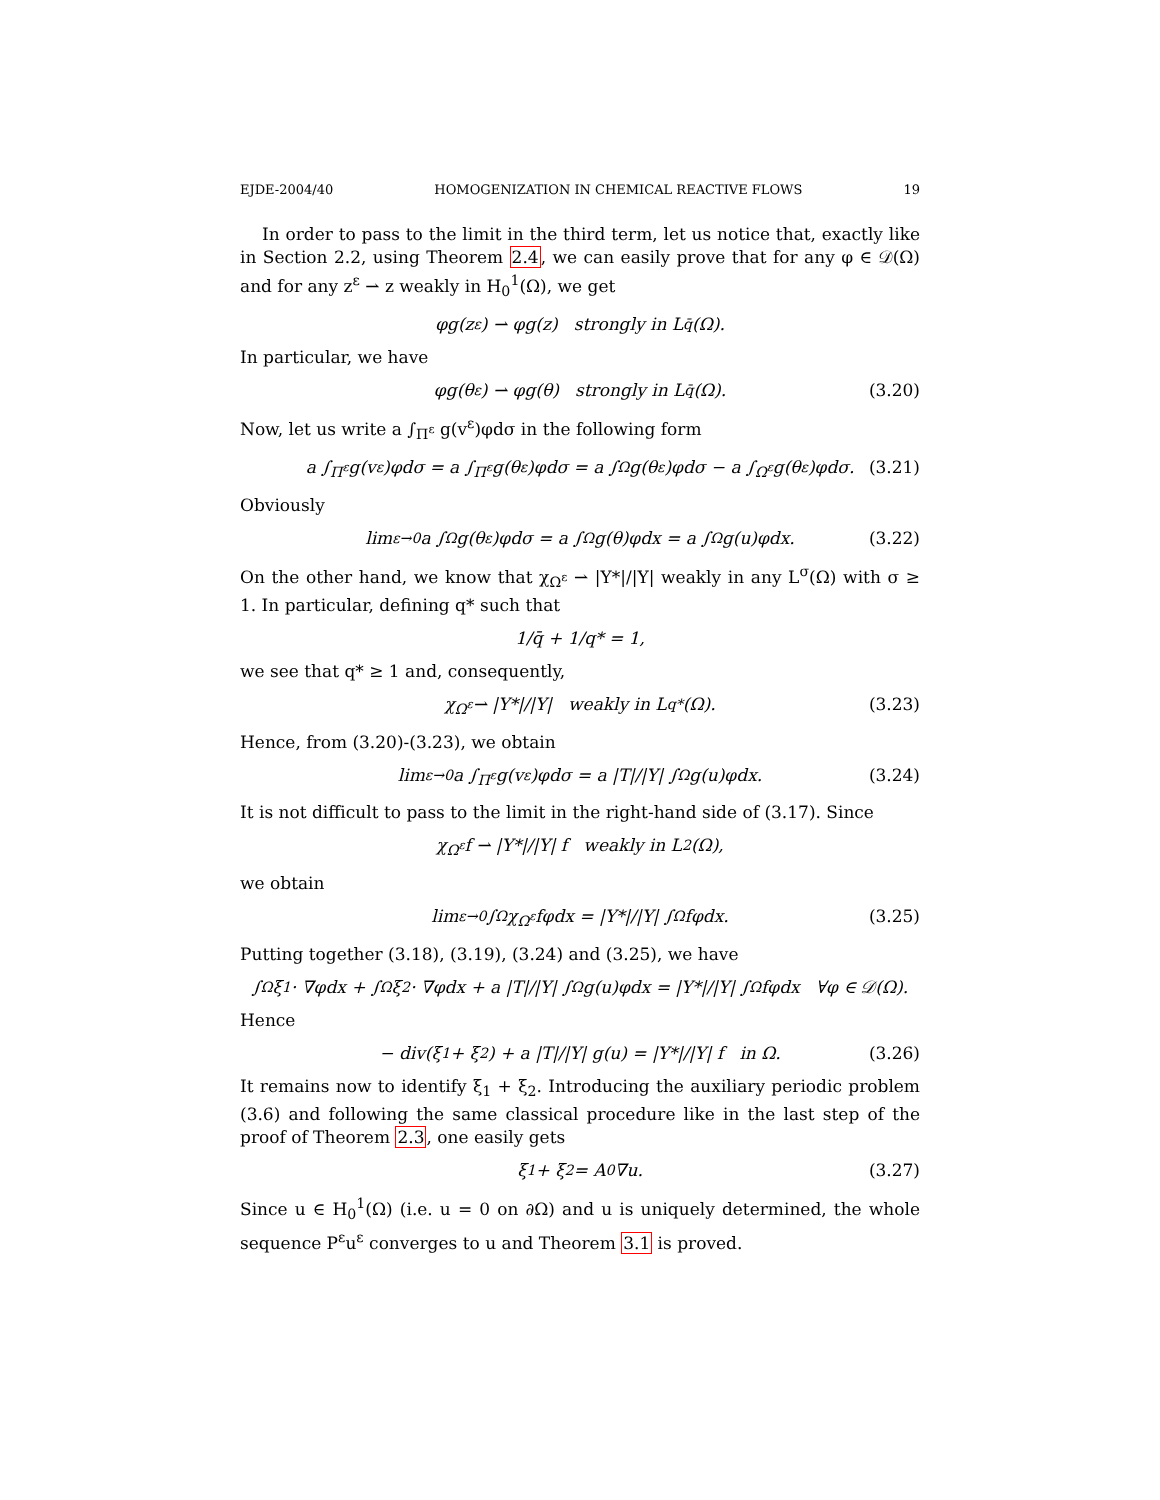EJDE-2004/40 HOMOGENIZATION IN CHEMICAL REACTIVE FLOWS 19
In order to pass to the limit in the third term, let us notice that, exactly like in Section 2.2, using Theorem 2.4, we can easily prove that for any φ ∈ 𝒟(Ω) and for any z<sup>ε</sup> ⇀ z weakly in H<sub>0</sub><sup>1</sup>(Ω), we get
φg(z<sup>ε</sup>) ⇀ φg(z) strongly in L<sup>q̄</sup>(Ω).
In particular, we have
φg(θ<sup>ε</sup>) ⇀ φg(θ) strongly in L<sup>q̄</sup>(Ω). (3.20)
Now, let us write a ∫<sub>Π<sup>ε</sup></sub> g(v<sup>ε</sup>)φdσ in the following form
a ∫<sub>Π<sup>ε</sup></sub> g(v<sup>ε</sup>)φdσ = a ∫<sub>Π<sup>ε</sup></sub> g(θ<sup>ε</sup>)φdσ = a ∫<sub>Ω</sub> g(θ<sup>ε</sup>)φdσ − a ∫<sub>Ω<sup>ε</sup></sub> g(θ<sup>ε</sup>)φdσ. (3.21)
Obviously
lim<sub>ε→0</sub> a ∫<sub>Ω</sub> g(θ<sup>ε</sup>)φdσ = a ∫<sub>Ω</sub> g(θ)φdx = a ∫<sub>Ω</sub> g(u)φdx. (3.22)
On the other hand, we know that χ<sub>Ω<sup>ε</sup></sub> ⇀ |Y*|/|Y| weakly in any L<sup>σ</sup>(Ω) with σ ≥ 1. In particular, defining q* such that
1/q̄ + 1/q* = 1,
we see that q* ≥ 1 and, consequently,
χ<sub>Ω<sup>ε</sup></sub> ⇀ |Y*|/|Y| weakly in L<sup>q*</sup>(Ω). (3.23)
Hence, from (3.20)-(3.23), we obtain
lim<sub>ε→0</sub> a ∫<sub>Π<sup>ε</sup></sub> g(v<sup>ε</sup>)φdσ = a |T|/|Y| ∫<sub>Ω</sub> g(u)φdx. (3.24)
It is not difficult to pass to the limit in the right-hand side of (3.17). Since
χ<sub>Ω<sup>ε</sup></sub>f ⇀ |Y*|/|Y| f weakly in L<sup>2</sup>(Ω),
we obtain
lim<sub>ε→0</sub> ∫<sub>Ω</sub> χ<sub>Ω<sup>ε</sup></sub>fφdx = |Y*|/|Y| ∫<sub>Ω</sub> fφdx. (3.25)
Putting together (3.18), (3.19), (3.24) and (3.25), we have
∫<sub>Ω</sub> ξ<sub>1</sub> · ∇φdx + ∫<sub>Ω</sub> ξ<sub>2</sub> · ∇φdx + a |T|/|Y| ∫<sub>Ω</sub> g(u)φdx = |Y*|/|Y| ∫<sub>Ω</sub> fφdx ∀φ ∈ 𝒟(Ω).
Hence
− div(ξ<sub>1</sub> + ξ<sub>2</sub>) + a |T|/|Y| g(u) = |Y*|/|Y| f in Ω. (3.26)
It remains now to identify ξ<sub>1</sub> + ξ<sub>2</sub>. Introducing the auxiliary periodic problem (3.6) and following the same classical procedure like in the last step of the proof of Theorem 2.3, one easily gets
ξ<sub>1</sub> + ξ<sub>2</sub> = A<sup>0</sup>∇u. (3.27)
Since u ∈ H<sub>0</sub><sup>1</sup>(Ω) (i.e. u = 0 on ∂Ω) and u is uniquely determined, the whole sequence P<sup>ε</sup>u<sup>ε</sup> converges to u and Theorem 3.1 is proved.